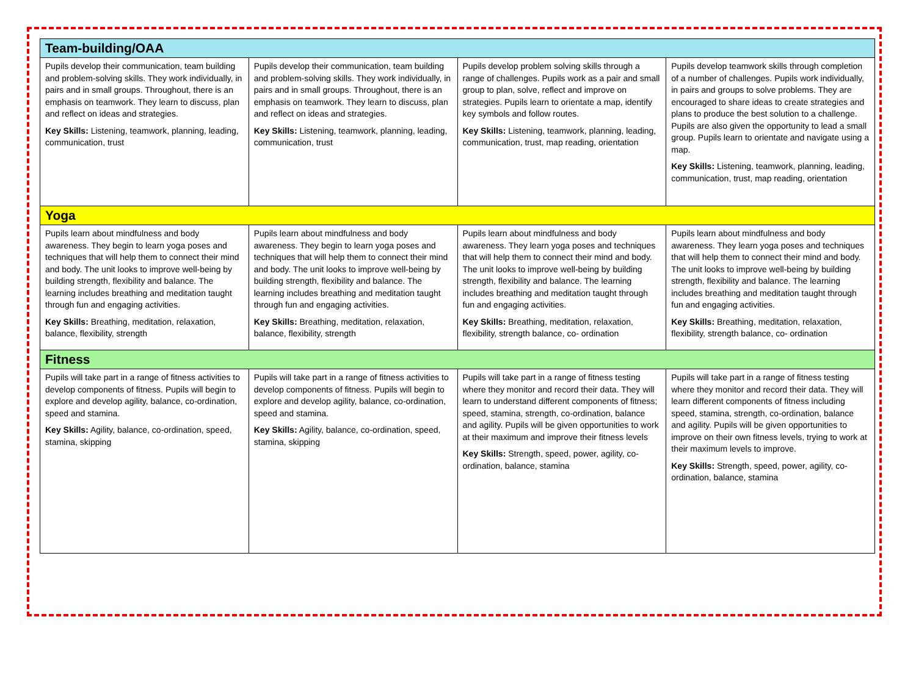| Team-building/OAA | | | |
| --- | --- | --- | --- |
| Pupils develop their communication, team building and problem-solving skills. They work individually, in pairs and in small groups. Throughout, there is an emphasis on teamwork. They learn to discuss, plan and reflect on ideas and strategies. Key Skills: Listening, teamwork, planning, leading, communication, trust | Pupils develop their communication, team building and problem-solving skills. They work individually, in pairs and in small groups. Throughout, there is an emphasis on teamwork. They learn to discuss, plan and reflect on ideas and strategies. Key Skills: Listening, teamwork, planning, leading, communication, trust | Pupils develop problem solving skills through a range of challenges. Pupils work as a pair and small group to plan, solve, reflect and improve on strategies. Pupils learn to orientate a map, identify key symbols and follow routes. Key Skills: Listening, teamwork, planning, leading, communication, trust, map reading, orientation | Pupils develop teamwork skills through completion of a number of challenges. Pupils work individually, in pairs and groups to solve problems. They are encouraged to share ideas to create strategies and plans to produce the best solution to a challenge. Pupils are also given the opportunity to lead a small group. Pupils learn to orientate and navigate using a map. Key Skills: Listening, teamwork, planning, leading, communication, trust, map reading, orientation |
| Yoga | | | |
| Pupils learn about mindfulness and body awareness. They begin to learn yoga poses and techniques that will help them to connect their mind and body. The unit looks to improve well-being by building strength, flexibility and balance. The learning includes breathing and meditation taught through fun and engaging activities. Key Skills: Breathing, meditation, relaxation, balance, flexibility, strength | Pupils learn about mindfulness and body awareness. They begin to learn yoga poses and techniques that will help them to connect their mind and body. The unit looks to improve well-being by building strength, flexibility and balance. The learning includes breathing and meditation taught through fun and engaging activities. Key Skills: Breathing, meditation, relaxation, balance, flexibility, strength | Pupils learn about mindfulness and body awareness. They learn yoga poses and techniques that will help them to connect their mind and body. The unit looks to improve well-being by building strength, flexibility and balance. The learning includes breathing and meditation taught through fun and engaging activities. Key Skills: Breathing, meditation, relaxation, flexibility, strength balance, co- ordination | Pupils learn about mindfulness and body awareness. They learn yoga poses and techniques that will help them to connect their mind and body. The unit looks to improve well-being by building strength, flexibility and balance. The learning includes breathing and meditation taught through fun and engaging activities. Key Skills: Breathing, meditation, relaxation, flexibility, strength balance, co- ordination |
| Fitness | | | |
| Pupils will take part in a range of fitness activities to develop components of fitness. Pupils will begin to explore and develop agility, balance, co-ordination, speed and stamina. Key Skills: Agility, balance, co-ordination, speed, stamina, skipping | Pupils will take part in a range of fitness activities to develop components of fitness. Pupils will begin to explore and develop agility, balance, co-ordination, speed and stamina. Key Skills: Agility, balance, co-ordination, speed, stamina, skipping | Pupils will take part in a range of fitness testing where they monitor and record their data. They will learn to understand different components of fitness; speed, stamina, strength, co-ordination, balance and agility. Pupils will be given opportunities to work at their maximum and improve their fitness levels Key Skills: Strength, speed, power, agility, co-ordination, balance, stamina | Pupils will take part in a range of fitness testing where they monitor and record their data. They will learn different components of fitness including speed, stamina, strength, co-ordination, balance and agility. Pupils will be given opportunities to improve on their own fitness levels, trying to work at their maximum levels to improve. Key Skills: Strength, speed, power, agility, co-ordination, balance, stamina |